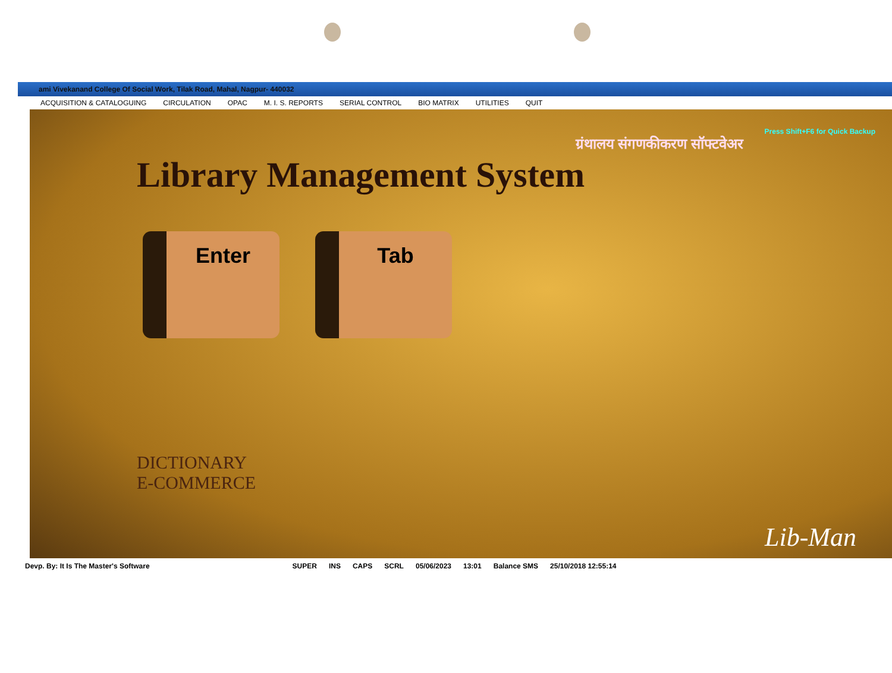ami Vivekanand College Of Social Work, Tilak Road, Mahal, Nagpur- 440032
ACQUISITION & CATALOGUING CIRCULATION OPAC M. I. S. REPORTS SERIAL CONTROL BIO MATRIX UTILITIES QUIT
Press Shift+F6 for Quick Backup
ग्रंथालय संगणकीकरण सॉफ्टवेअर
Library Management System
Enter Tab
DICTIONARY
E-COMMERCE
Lib-Man
Devp. By: It Is The Master's Software SUPER INS CAPS SCRL 05/06/2023 13:01 Balance SMS 25/10/2018 12:55:14